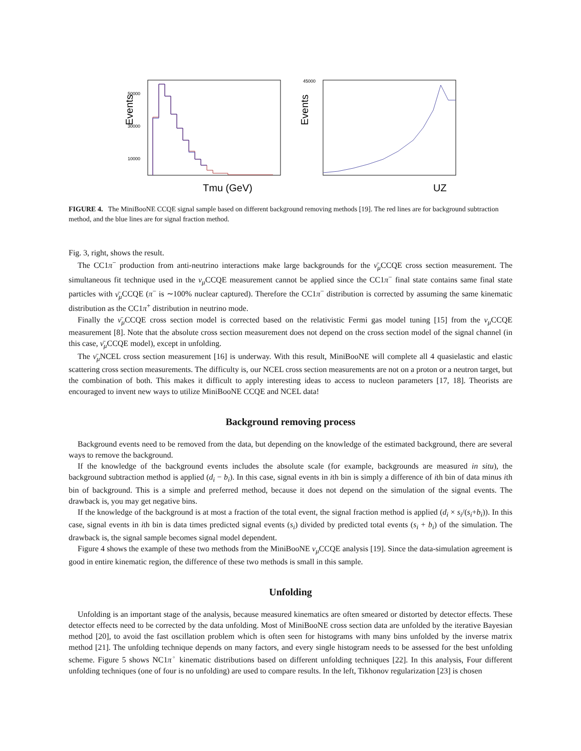Events
50000
30000
10000
Tmu (GeV)
Events
45000
UZ
FIGURE 4. The MiniBooNE CCQE signal sample based on different background removing methods [19]. The red lines are for background subtraction method, and the blue lines are for signal fraction method.
Fig. 3, right, shows the result.
The CC1π<sup>−</sup> production from anti-neutrino interactions make large backgrounds for the ν̄<sub>μ</sub> CCQE cross section measurement. The simultaneous fit technique used in the ν<sub>μ</sub> CCQE measurement cannot be applied since the CC1π<sup>−</sup> final state contains same final state particles with ν̄<sub>μ</sub> CCQE (π<sup>−</sup> is ∼100% nuclear captured). Therefore the CC1π<sup>−</sup> distribution is corrected by assuming the same kinematic distribution as the CC1π<sup>+</sup> distribution in neutrino mode.
Finally the ν̄<sub>μ</sub> CCQE cross section model is corrected based on the relativistic Fermi gas model tuning [15] from the ν<sub>μ</sub> CCQE measurement [8]. Note that the absolute cross section measurement does not depend on the cross section model of the signal channel (in this case, ν̄<sub>μ</sub> CCQE model), except in unfolding.
The ν̄<sub>μ</sub> NCEL cross section measurement [16] is underway. With this result, MiniBooNE will complete all 4 quasielastic and elastic scattering cross section measurements. The difficulty is, our NCEL cross section measurements are not on a proton or a neutron target, but the combination of both. This makes it difficult to apply interesting ideas to access to nucleon parameters [17, 18]. Theorists are encouraged to invent new ways to utilize MiniBooNE CCQE and NCEL data!
Background removing process
Background events need to be removed from the data, but depending on the knowledge of the estimated background, there are several ways to remove the background.
If the knowledge of the background events includes the absolute scale (for example, backgrounds are measured in situ), the background subtraction method is applied (d<sub>i</sub> − b<sub>i</sub>). In this case, signal events in ith bin is simply a difference of ith bin of data minus ith bin of background. This is a simple and preferred method, because it does not depend on the simulation of the signal events. The drawback is, you may get negative bins.
If the knowledge of the background is at most a fraction of the total event, the signal fraction method is applied (d<sub>i</sub> × s<sub>i</sub>/(s<sub>i</sub>+b<sub>i</sub>)). In this case, signal events in ith bin is data times predicted signal events (s<sub>i</sub>) divided by predicted total events (s<sub>i</sub> + b<sub>i</sub>) of the simulation. The drawback is, the signal sample becomes signal model dependent.
Figure 4 shows the example of these two methods from the MiniBooNE ν<sub>μ</sub> CCQE analysis [19]. Since the data-simulation agreement is good in entire kinematic region, the difference of these two methods is small in this sample.
Unfolding
Unfolding is an important stage of the analysis, because measured kinematics are often smeared or distorted by detector effects. These detector effects need to be corrected by the data unfolding. Most of MiniBooNE cross section data are unfolded by the iterative Bayesian method [20], to avoid the fast oscillation problem which is often seen for histograms with many bins unfolded by the inverse matrix method [21]. The unfolding technique depends on many factors, and every single histogram needs to be assessed for the best unfolding scheme. Figure 5 shows NC1π<sup>◦</sup> kinematic distributions based on different unfolding techniques [22]. In this analysis, Four different unfolding techniques (one of four is no unfolding) are used to compare results. In the left, Tikhonov regularization [23] is chosen